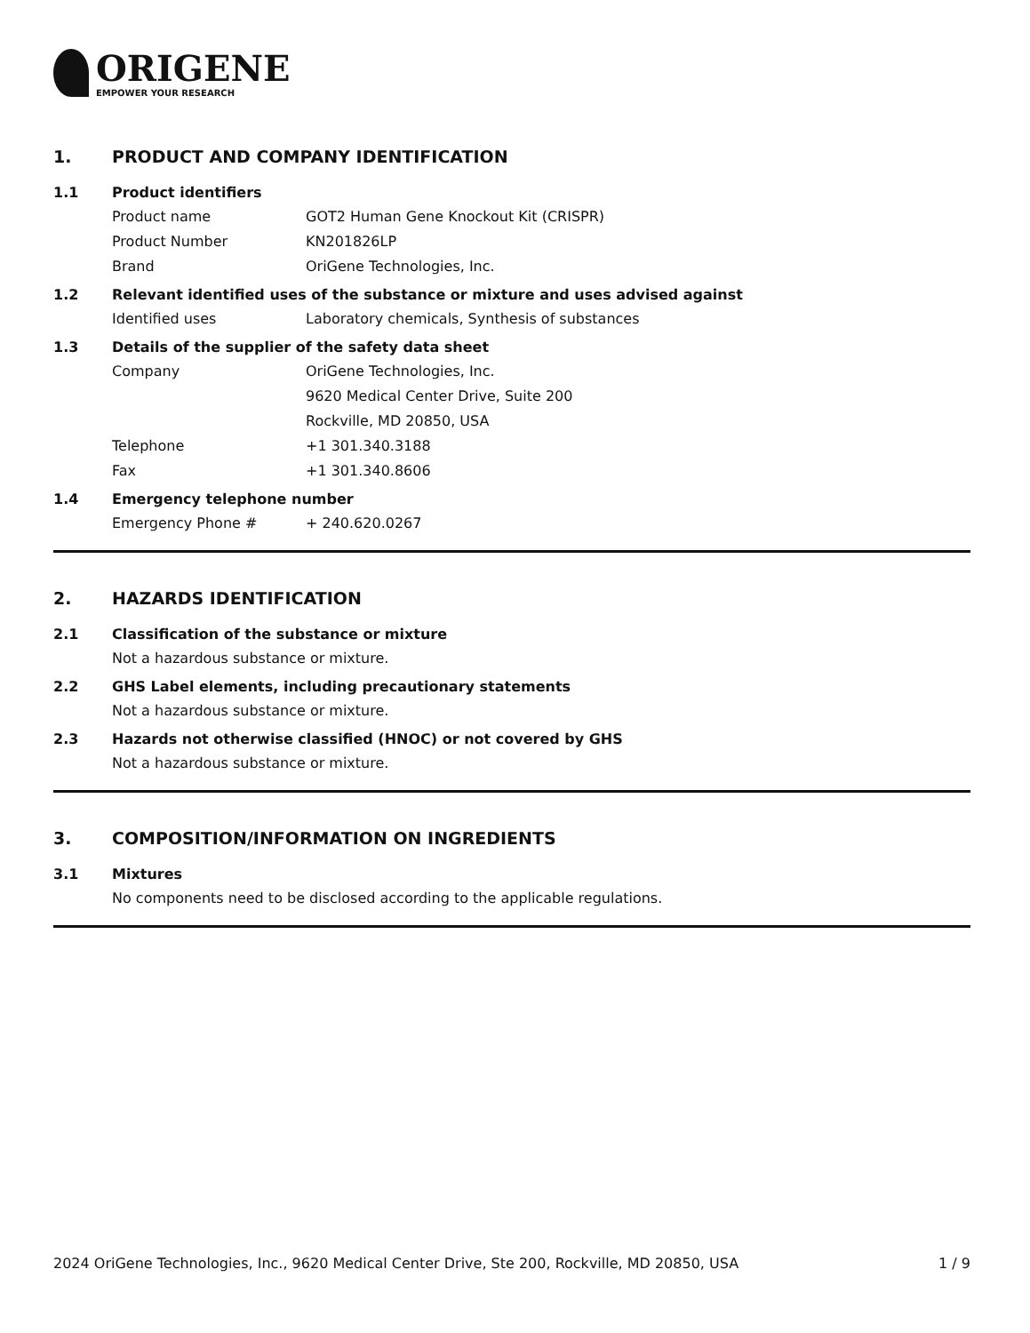ORIGENE
EMPOWER YOUR RESEARCH
1. PRODUCT AND COMPANY IDENTIFICATION
1.1 Product identifiers
Product name GOT2 Human Gene Knockout Kit (CRISPR)
Product Number KN201826LP
Brand OriGene Technologies, Inc.
1.2 Relevant identified uses of the substance or mixture and uses advised against
Identified uses Laboratory chemicals, Synthesis of substances
1.3 Details of the supplier of the safety data sheet
Company OriGene Technologies, Inc.
9620 Medical Center Drive, Suite 200
Rockville, MD 20850, USA
Telephone +1 301.340.3188
Fax +1 301.340.8606
1.4 Emergency telephone number
Emergency Phone # + 240.620.0267
2. HAZARDS IDENTIFICATION
2.1 Classification of the substance or mixture
Not a hazardous substance or mixture.
2.2 GHS Label elements, including precautionary statements
Not a hazardous substance or mixture.
2.3 Hazards not otherwise classified (HNOC) or not covered by GHS
Not a hazardous substance or mixture.
3. COMPOSITION/INFORMATION ON INGREDIENTS
3.1 Mixtures
No components need to be disclosed according to the applicable regulations.
2024 OriGene Technologies, Inc., 9620 Medical Center Drive, Ste 200, Rockville, MD 20850, USA 1 / 9